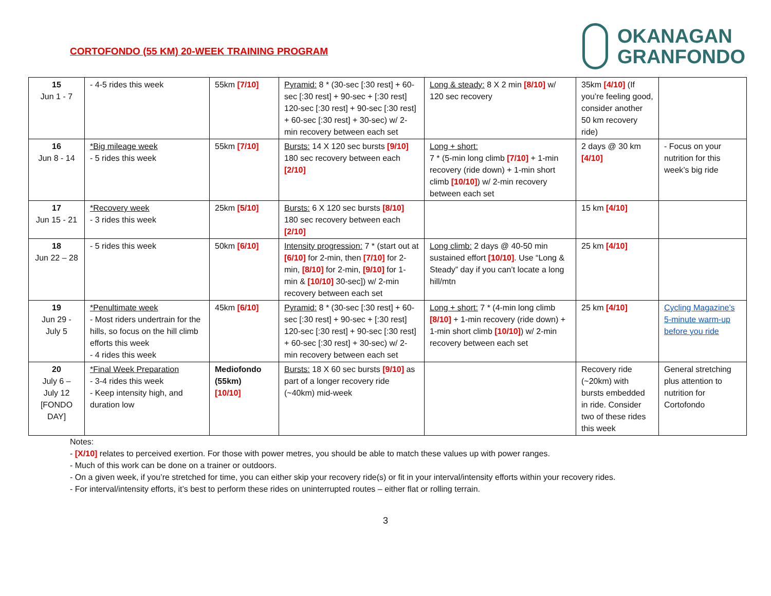CORTOFONDO (55 KM) 20-WEEK TRAINING PROGRAM
OKANAGAN
GRANFONDO
| 15 Jun 1 - 7 | - 4-5 rides this week | 55km [7/10] | Pyramid: 8 * (30-sec [:30 rest] + 60-sec [:30 rest] + 90-sec + [:30 rest] 120-sec [:30 rest] + 90-sec [:30 rest] + 60-sec [:30 rest] + 30-sec) w/ 2-min recovery between each set | Long & steady: 8 X 2 min [8/10] w/ 120 sec recovery | 35km [4/10] (If you’re feeling good, consider another 50 km recovery ride) | |
| 16 Jun 8 - 14 | *Big mileage week - 5 rides this week | 55km [7/10] | Bursts: 14 X 120 sec bursts [9/10] 180 sec recovery between each [2/10] | Long + short: 7 * (5-min long climb [7/10] + 1-min recovery (ride down) + 1-min short climb [10/10] ) w/ 2-min recovery between each set | 2 days @ 30 km [4/10] | - Focus on your nutrition for this week’s big ride |
| 17 Jun 15 - 21 | *Recovery week - 3 rides this week | 25km [5/10] | Bursts: 6 X 120 sec bursts [8/10] 180 sec recovery between each [2/10] | | 15 km [4/10] | |
| 18 Jun 22 – 28 | - 5 rides this week | 50km [6/10] | Intensity progression: 7 * (start out at [6/10] for 2-min, then [7/10] for 2-min, [8/10] for 2-min, [9/10] for 1-min & [10/10] 30-sec]) w/ 2-min recovery between each set | Long climb: 2 days @ 40-50 min sustained effort [10/10] . Use “Long & Steady” day if you can’t locate a long hill/mtn | 25 km [4/10] | |
| 19 Jun 29 - July 5 | *Penultimate week - Most riders undertrain for the hills, so focus on the hill climb efforts this week - 4 rides this week | 45km [6/10] | Pyramid: 8 * (30-sec [:30 rest] + 60-sec [:30 rest] + 90-sec + [:30 rest] 120-sec [:30 rest] + 90-sec [:30 rest] + 60-sec [:30 rest] + 30-sec) w/ 2-min recovery between each set | Long + short: 7 * (4-min long climb [8/10] + 1-min recovery (ride down) + 1-min short climb [10/10] ) w/ 2-min recovery between each set | 25 km [4/10] | Cycling Magazine’s 5-minute warm-up before you ride |
| 20 July 6 – July 12 [FONDO DAY] | *Final Week Preparation - 3-4 rides this week - Keep intensity high, and duration low | Mediofondo (55km) [10/10] | Bursts: 18 X 60 sec bursts [9/10] as part of a longer recovery ride (~40km) mid-week | | Recovery ride (~20km) with bursts embedded in ride. Consider two of these rides this week | General stretching plus attention to nutrition for Cortofondo |
Notes:
- [X/10] relates to perceived exertion. For those with power metres, you should be able to match these values up with power ranges.
- Much of this work can be done on a trainer or outdoors.
- On a given week, if you’re stretched for time, you can either skip your recovery ride(s) or fit in your interval/intensity efforts within your recovery rides.
- For interval/intensity efforts, it’s best to perform these rides on uninterrupted routes – either flat or rolling terrain.
3